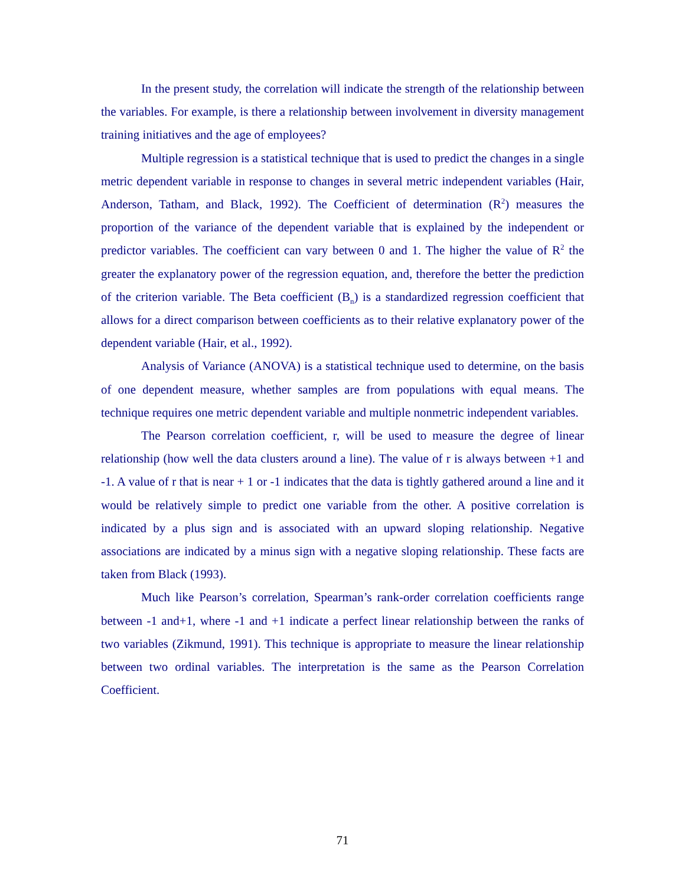In the present study, the correlation will indicate the strength of the relationship between the variables. For example, is there a relationship between involvement in diversity management training initiatives and the age of employees?
Multiple regression is a statistical technique that is used to predict the changes in a single metric dependent variable in response to changes in several metric independent variables (Hair, Anderson, Tatham, and Black, 1992). The Coefficient of determination (R<sup>2</sup>) measures the proportion of the variance of the dependent variable that is explained by the independent or predictor variables. The coefficient can vary between 0 and 1. The higher the value of R<sup>2</sup> the greater the explanatory power of the regression equation, and, therefore the better the prediction of the criterion variable. The Beta coefficient (B<sub>n</sub>) is a standardized regression coefficient that allows for a direct comparison between coefficients as to their relative explanatory power of the dependent variable (Hair, et al., 1992).
Analysis of Variance (ANOVA) is a statistical technique used to determine, on the basis of one dependent measure, whether samples are from populations with equal means. The technique requires one metric dependent variable and multiple nonmetric independent variables.
The Pearson correlation coefficient, r, will be used to measure the degree of linear relationship (how well the data clusters around a line). The value of r is always between +1 and -1. A value of r that is near + 1 or -1 indicates that the data is tightly gathered around a line and it would be relatively simple to predict one variable from the other. A positive correlation is indicated by a plus sign and is associated with an upward sloping relationship. Negative associations are indicated by a minus sign with a negative sloping relationship. These facts are taken from Black (1993).
Much like Pearson’s correlation, Spearman’s rank-order correlation coefficients range between -1 and+1, where -1 and +1 indicate a perfect linear relationship between the ranks of two variables (Zikmund, 1991). This technique is appropriate to measure the linear relationship between two ordinal variables. The interpretation is the same as the Pearson Correlation Coefficient.
71